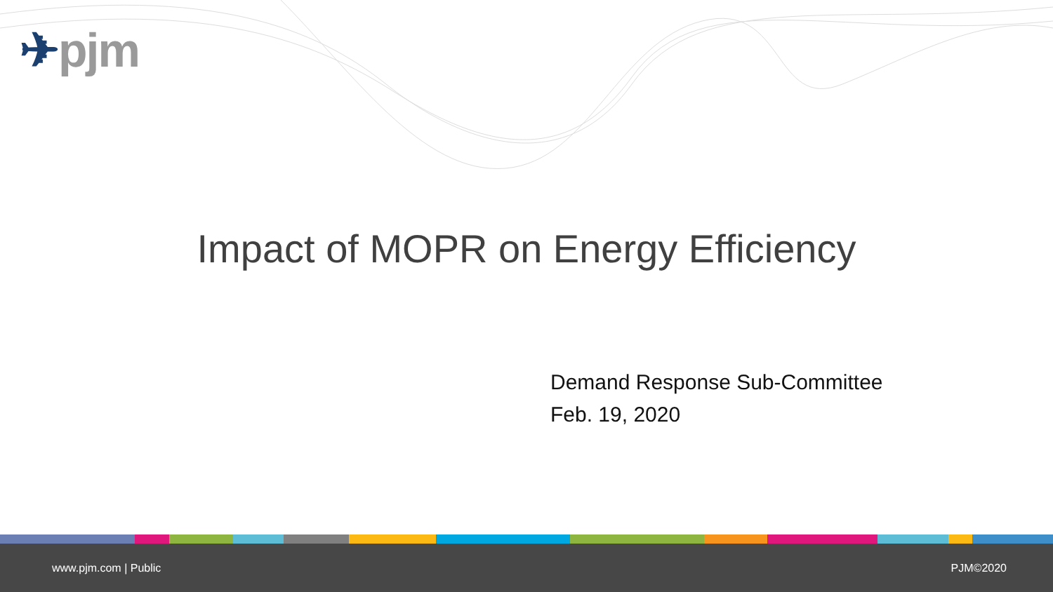✈pjm
Impact of MOPR on Energy Efficiency
Demand Response Sub-Committee
Feb. 19, 2020
www.pjm.com | Public PJM©2020